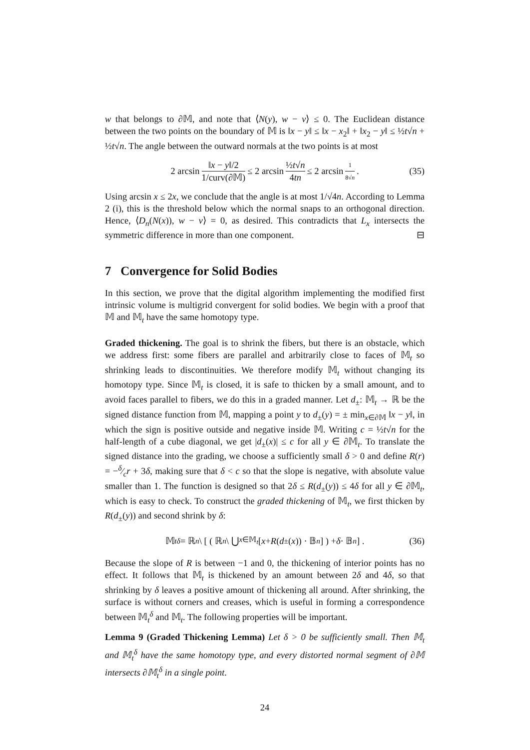w that belongs to ∂𝕄, and note that ⟨N(y), w − v⟩ ≤ 0. The Euclidean distance between the two points on the boundary of 𝕄 is ‖x − y‖ ≤ ‖x − x<sub>2</sub>‖ + ‖x<sub>2</sub> − y‖ ≤ ½t√n + ½t√n. The angle between the outward normals at the two points is at most
2 arcsin ‖x − y‖/2 1/curv(∂𝕄) ≤ 2 arcsin ½t√n 4tn ≤ 2 arcsin 1 8√n. (35)
Using arcsin x ≤ 2x, we conclude that the angle is at most 1/√4n. According to Lemma 2 (i), this is the threshold below which the normal snaps to an orthogonal direction. Hence, ⟨D<sub>n</sub>(N(x)), w − v⟩ = 0, as desired. This contradicts that L<sub>x</sub> intersects the symmetric difference in more than one component. ⊟
7 Convergence for Solid Bodies
In this section, we prove that the digital algorithm implementing the modified first intrinsic volume is multigrid convergent for solid bodies. We begin with a proof that 𝕄 and 𝕄<sub>t</sub> have the same homotopy type.
Graded thickening. The goal is to shrink the fibers, but there is an obstacle, which we address first: some fibers are parallel and arbitrarily close to faces of 𝕄<sub>t</sub> so shrinking leads to discontinuities. We therefore modify 𝕄<sub>t</sub> without changing its homotopy type. Since 𝕄<sub>t</sub> is closed, it is safe to thicken by a small amount, and to avoid faces parallel to fibers, we do this in a graded manner. Let d<sub>±</sub>: 𝕄<sub>t</sub> → ℝ be the signed distance function from 𝕄, mapping a point y to d<sub>±</sub>(y) = ± min<sub>x∈∂𝕄</sub> ‖x − y‖, in which the sign is positive outside and negative inside 𝕄. Writing c = ½t√n for the half-length of a cube diagonal, we get |d<sub>±</sub>(x)| ≤ c for all y ∈ ∂𝕄<sub>t</sub>. To translate the signed distance into the grading, we choose a sufficiently small δ > 0 and define R(r) = −δ⁄cr + 3δ, making sure that δ < c so that the slope is negative, with absolute value smaller than 1. The function is designed so that 2δ ≤ R(d<sub>±</sub>(y)) ≤ 4δ for all y ∈ ∂𝕄<sub>t</sub>, which is easy to check. To construct the graded thickening of 𝕄<sub>t</sub>, we first thicken by R(d<sub>±</sub>(y)) and second shrink by δ:
𝕄<sub>t</sub><sup>δ</sup> = ℝ<sup>n</sup> \ [ ( ℝ<sup>n</sup> \ ⋃<sub>x∈𝕄<sub>t</sub></sub> [x + R (d<sub>±</sub>(x)) · 𝔹<sup>n</sup>] ) + δ · 𝔹<sup>n</sup> ] . (36)
Because the slope of R is between −1 and 0, the thickening of interior points has no effect. It follows that 𝕄<sub>t</sub> is thickened by an amount between 2δ and 4δ, so that shrinking by δ leaves a positive amount of thickening all around. After shrinking, the surface is without corners and creases, which is useful in forming a correspondence between 𝕄<sub>t</sub><sup>δ</sup> and 𝕄<sub>t</sub>. The following properties will be important.
Lemma 9 (Graded Thickening Lemma) Let δ > 0 be sufficiently small. Then 𝕄<sub>t</sub> and 𝕄<sub>t</sub><sup>δ</sup> have the same homotopy type, and every distorted normal segment of ∂𝕄 intersects ∂𝕄<sub>t</sub><sup>δ</sup> in a single point.
24